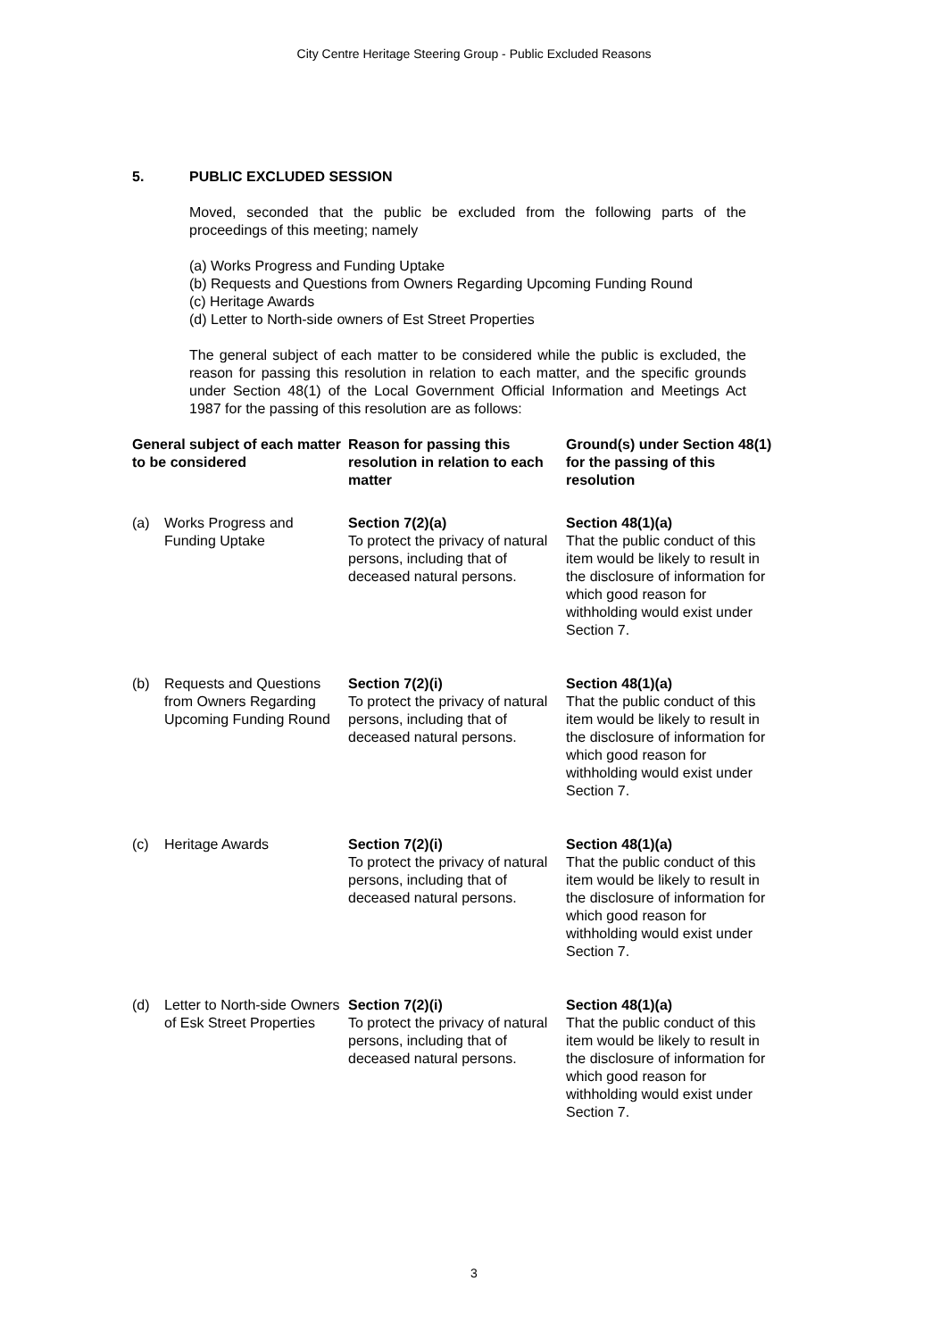City Centre Heritage Steering Group - Public Excluded Reasons
5. PUBLIC EXCLUDED SESSION
Moved, seconded that the public be excluded from the following parts of the proceedings of this meeting; namely
(a) Works Progress and Funding Uptake
(b) Requests and Questions from Owners Regarding Upcoming Funding Round
(c) Heritage Awards
(d) Letter to North-side owners of Est Street Properties
The general subject of each matter to be considered while the public is excluded, the reason for passing this resolution in relation to each matter, and the specific grounds under Section 48(1) of the Local Government Official Information and Meetings Act 1987 for the passing of this resolution are as follows:
| General subject of each matter to be considered | Reason for passing this resolution in relation to each matter | Ground(s) under Section 48(1) for the passing of this resolution |
| --- | --- | --- |
| (a) Works Progress and Funding Uptake | Section 7(2)(a) To protect the privacy of natural persons, including that of deceased natural persons. | Section 48(1)(a) That the public conduct of this item would be likely to result in the disclosure of information for which good reason for withholding would exist under Section 7. |
| (b) Requests and Questions from Owners Regarding Upcoming Funding Round | Section 7(2)(i) To protect the privacy of natural persons, including that of deceased natural persons. | Section 48(1)(a) That the public conduct of this item would be likely to result in the disclosure of information for which good reason for withholding would exist under Section 7. |
| (c) Heritage Awards | Section 7(2)(i) To protect the privacy of natural persons, including that of deceased natural persons. | Section 48(1)(a) That the public conduct of this item would be likely to result in the disclosure of information for which good reason for withholding would exist under Section 7. |
| (d) Letter to North-side Owners of Esk Street Properties | Section 7(2)(i) To protect the privacy of natural persons, including that of deceased natural persons. | Section 48(1)(a) That the public conduct of this item would be likely to result in the disclosure of information for which good reason for withholding would exist under Section 7. |
3